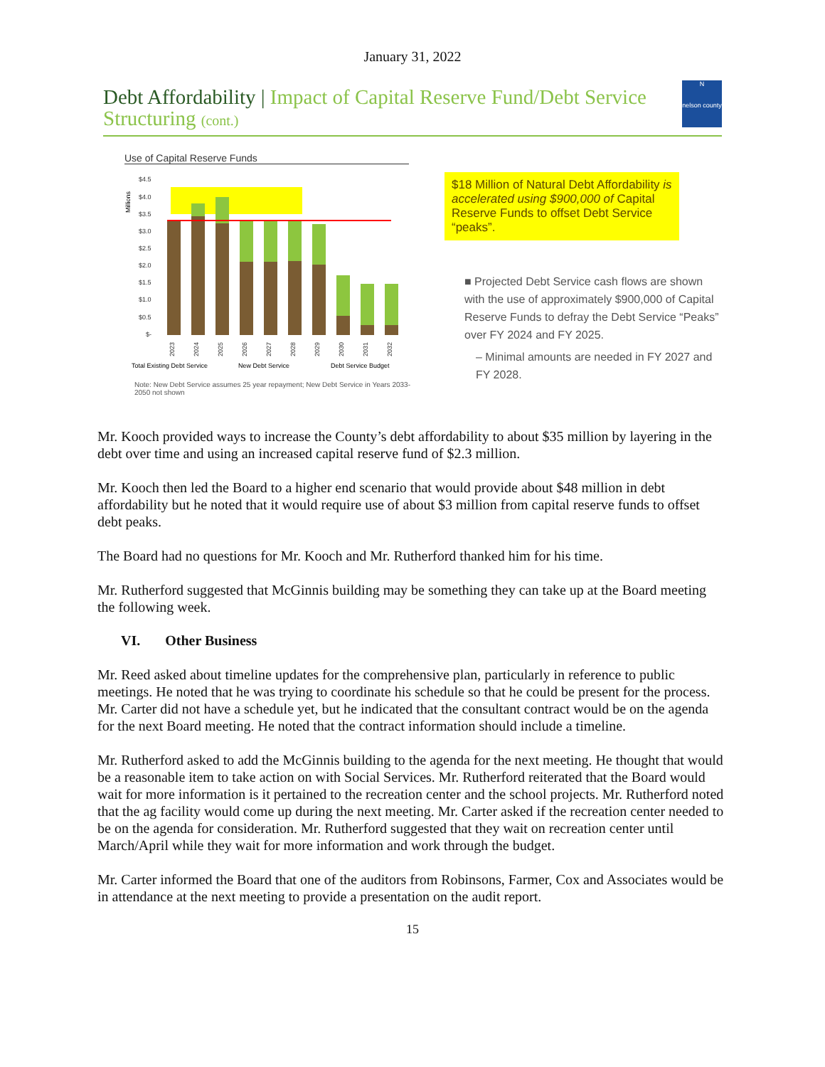January 31, 2022
Debt Affordability | Impact of Capital Reserve Fund/Debt Service Structuring (cont.)
N
nelson county
Use of Capital Reserve Funds
Millions
$4.5
$4.0
$3.5
$3.0
$2.5
$2.0
$1.5
$1.0
$0.5
$-
2023
2024
2025
2026
2027
2028
2029
2030
2031
2032
Total Existing Debt Service
New Debt Service
Debt Service Budget
Note: New Debt Service assumes 25 year repayment; New Debt Service in Years 2033-2050 not shown
$18 Million of Natural Debt Affordability is accelerated using $900,000 of Capital Reserve Funds to offset Debt Service “peaks”.
■ Projected Debt Service cash flows are shown with the use of approximately $900,000 of Capital Reserve Funds to defray the Debt Service “Peaks” over FY 2024 and FY 2025.
– Minimal amounts are needed in FY 2027 and FY 2028.
Mr. Kooch provided ways to increase the County’s debt affordability to about $35 million by layering in the debt over time and using an increased capital reserve fund of $2.3 million.
Mr. Kooch then led the Board to a higher end scenario that would provide about $48 million in debt affordability but he noted that it would require use of about $3 million from capital reserve funds to offset debt peaks.
The Board had no questions for Mr. Kooch and Mr. Rutherford thanked him for his time.
Mr. Rutherford suggested that McGinnis building may be something they can take up at the Board meeting the following week.
VI. Other Business
Mr. Reed asked about timeline updates for the comprehensive plan, particularly in reference to public meetings. He noted that he was trying to coordinate his schedule so that he could be present for the process. Mr. Carter did not have a schedule yet, but he indicated that the consultant contract would be on the agenda for the next Board meeting. He noted that the contract information should include a timeline.
Mr. Rutherford asked to add the McGinnis building to the agenda for the next meeting. He thought that would be a reasonable item to take action on with Social Services. Mr. Rutherford reiterated that the Board would wait for more information is it pertained to the recreation center and the school projects. Mr. Rutherford noted that the ag facility would come up during the next meeting. Mr. Carter asked if the recreation center needed to be on the agenda for consideration. Mr. Rutherford suggested that they wait on recreation center until March/April while they wait for more information and work through the budget.
Mr. Carter informed the Board that one of the auditors from Robinsons, Farmer, Cox and Associates would be in attendance at the next meeting to provide a presentation on the audit report.
15